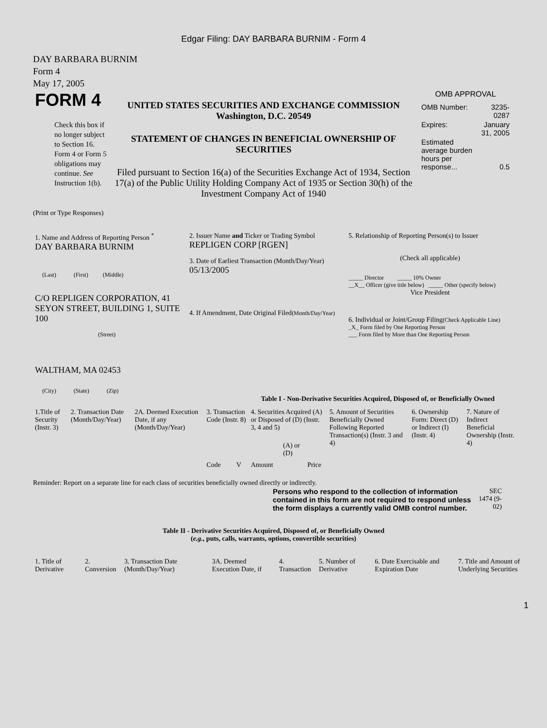Edgar Filing: DAY BARBARA BURNIM - Form 4
DAY BARBARA BURNIM
Form 4
May 17, 2005
| FORM 4 Check this box if no longer subject to Section 16. Form 4 or Form 5 obligations may continue. See Instruction 1(b). | UNITED STATES SECURITIES AND EXCHANGE COMMISSION Washington, D.C. 20549 STATEMENT OF CHANGES IN BENEFICIAL OWNERSHIP OF SECURITIES Filed pursuant to Section 16(a) of the Securities Exchange Act of 1934, Section 17(a) of the Public Utility Holding Company Act of 1935 or Section 30(h) of the Investment Company Act of 1940 | OMB APPROVAL / OMB Number: / 3235-0287 / / Expires: / January 31, 2005 / / Estimated average burden hours per response... / 0.5 / |
(Print or Type Responses)
| 1. Name and Address of Reporting Person <sup>*</sup> DAY BARBARA BURNIM (Last) (First) (Middle) C/O REPLIGEN CORPORATION, 41 SEYON STREET, BUILDING 1, SUITE 100 (Street) WALTHAM, MA 02453 (City) (State) (Zip) | 2. Issuer Name and Ticker or Trading Symbol REPLIGEN CORP [RGEN] 3. Date of Earliest Transaction (Month/Day/Year) 05/13/2005 4. If Amendment, Date Original Filed (Month/Day/Year) | 5. Relationship of Reporting Person(s) to Issuer (Check all applicable) _____ Director _____ 10% Owner __X__ Officer (give title below) _____ Other (specify below) Vice President 6. Individual or Joint/Group Filing (Check Applicable Line) _X_ Form filed by One Reporting Person ___ Form filed by More than One Reporting Person |
Table I - Non-Derivative Securities Acquired, Disposed of, or Beneficially Owned
| 1.Title of Security (Instr. 3) | 2. Transaction Date (Month/Day/Year) | 2A. Deemed Execution Date, if any (Month/Day/Year) | 3. Transaction Code (Instr. 8) | | 4. Securities Acquired (A) or Disposed of (D) (Instr. 3, 4 and 5) | | | 5. Amount of Securities Beneficially Owned Following Reported Transaction(s) (Instr. 3 and 4) | 6. Ownership Form: Direct (D) or Indirect (I) (Instr. 4) | 7. Nature of Indirect Beneficial Ownership (Instr. 4) |
| --- | --- | --- | --- | --- | --- | --- | --- | --- | --- | --- |
| | | | Code | V | Amount | (A) or (D) | Price | | | |
Reminder: Report on a separate line for each class of securities beneficially owned directly or indirectly.
| Persons who respond to the collection of information contained in this form are not required to respond unless the form displays a currently valid OMB control number. | SEC 1474 (9-02) |
Table II - Derivative Securities Acquired, Disposed of, or Beneficially Owned
(e.g., puts, calls, warrants, options, convertible securities)
| 1. Title of Derivative | 2. Conversion | 3. Transaction Date (Month/Day/Year) | 3A. Deemed Execution Date, if | 4. Transaction | 5. Number of Derivative | 6. Date Exercisable and Expiration Date | 7. Title and Amount of Underlying Securities |
| --- | --- | --- | --- | --- | --- | --- | --- |
1